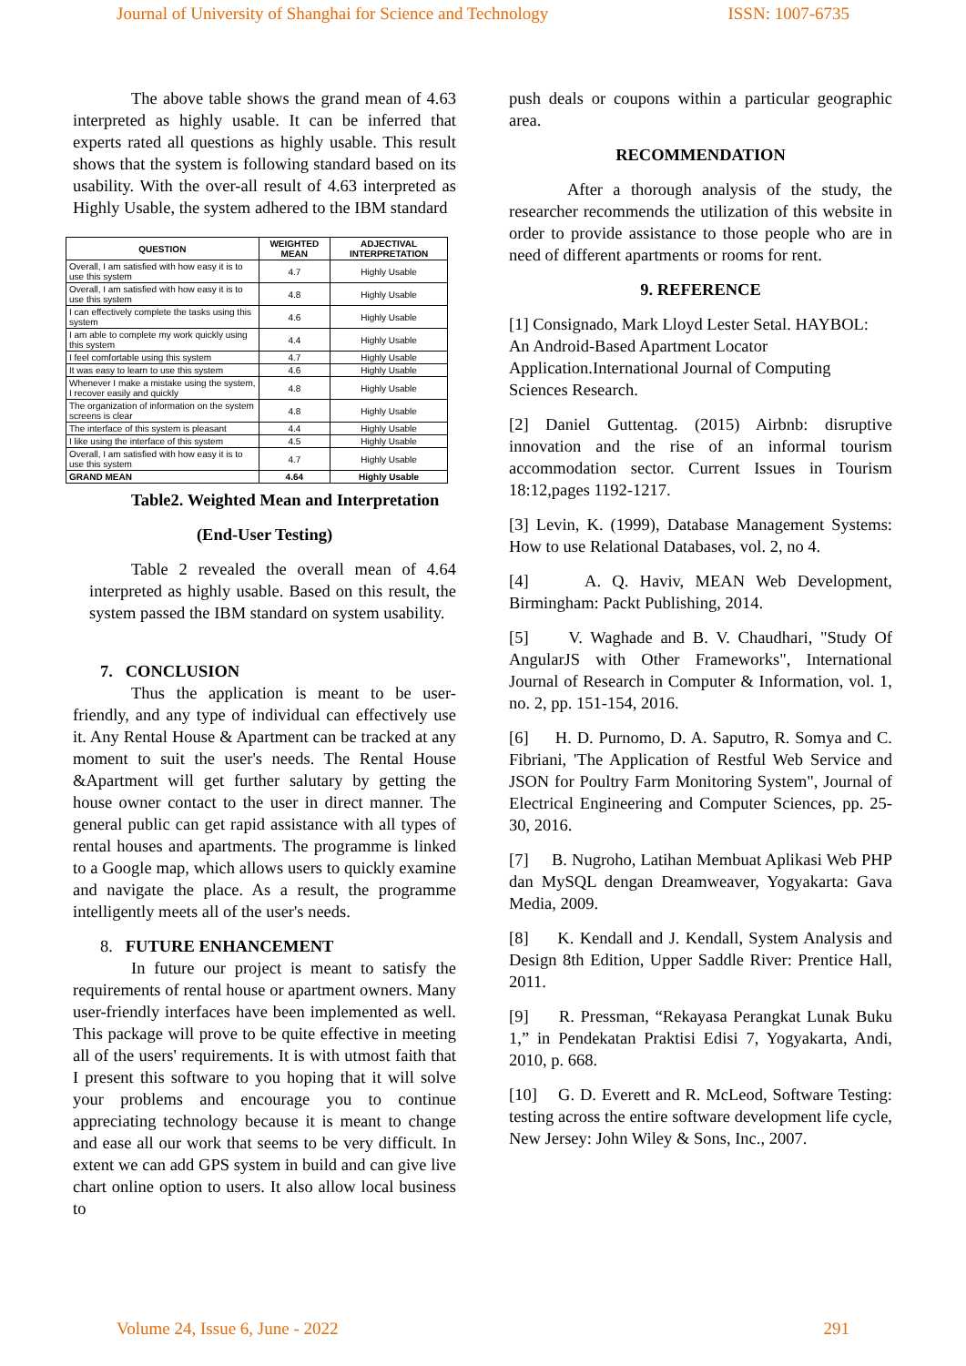Journal of University of Shanghai for Science and Technology ISSN: 1007-6735
The above table shows the grand mean of 4.63 interpreted as highly usable. It can be inferred that experts rated all questions as highly usable. This result shows that the system is following standard based on its usability. With the over-all result of 4.63 interpreted as Highly Usable, the system adhered to the IBM standard
| QUESTION | WEIGHTED MEAN | ADJECTIVAL INTERPRETATION |
| --- | --- | --- |
| Overall, I am satisfied with how easy it is to use this system | 4.7 | Highly Usable |
| Overall, I am satisfied with how easy it is to use this system | 4.8 | Highly Usable |
| I can effectively complete the tasks using this system | 4.6 | Highly Usable |
| I am able to complete my work quickly using this system | 4.4 | Highly Usable |
| I feel comfortable using this system | 4.7 | Highly Usable |
| It was easy to learn to use this system | 4.6 | Highly Usable |
| Whenever I make a mistake using the system, I recover easily and quickly | 4.8 | Highly Usable |
| The organization of information on the system screens is clear | 4.8 | Highly Usable |
| The interface of this system is pleasant | 4.4 | Highly Usable |
| I like using the interface of this system | 4.5 | Highly Usable |
| Overall, I am satisfied with how easy it is to use this system | 4.7 | Highly Usable |
| GRAND MEAN | 4.64 | Highly Usable |
Table2. Weighted Mean and Interpretation
(End-User Testing)
Table 2 revealed the overall mean of 4.64 interpreted as highly usable. Based on this result, the system passed the IBM standard on system usability.
7. CONCLUSION
Thus the application is meant to be user-friendly, and any type of individual can effectively use it. Any Rental House & Apartment can be tracked at any moment to suit the user's needs. The Rental House &Apartment will get further salutary by getting the house owner contact to the user in direct manner. The general public can get rapid assistance with all types of rental houses and apartments. The programme is linked to a Google map, which allows users to quickly examine and navigate the place. As a result, the programme intelligently meets all of the user's needs.
8. FUTURE ENHANCEMENT
In future our project is meant to satisfy the requirements of rental house or apartment owners. Many user-friendly interfaces have been implemented as well. This package will prove to be quite effective in meeting all of the users' requirements. It is with utmost faith that I present this software to you hoping that it will solve your problems and encourage you to continue appreciating technology because it is meant to change and ease all our work that seems to be very difficult. In extent we can add GPS system in build and can give live chart online option to users. It also allow local business to
push deals or coupons within a particular geographic area.
RECOMMENDATION
After a thorough analysis of the study, the researcher recommends the utilization of this website in order to provide assistance to those people who are in need of different apartments or rooms for rent.
9. REFERENCE
[1] Consignado, Mark Lloyd Lester Setal. HAYBOL: An Android-Based Apartment Locator Application.International Journal of Computing Sciences Research.
[2] Daniel Guttentag. (2015) Airbnb: disruptive innovation and the rise of an informal tourism accommodation sector. Current Issues in Tourism 18:12,pages 1192-1217.
[3] Levin, K. (1999), Database Management Systems: How to use Relational Databases, vol. 2, no 4.
[4] A. Q. Haviv, MEAN Web Development, Birmingham: Packt Publishing, 2014.
[5] V. Waghade and B. V. Chaudhari, "Study Of AngularJS with Other Frameworks", International Journal of Research in Computer & Information, vol. 1, no. 2, pp. 151-154, 2016.
[6] H. D. Purnomo, D. A. Saputro, R. Somya and C. Fibriani, 'The Application of Restful Web Service and JSON for Poultry Farm Monitoring System", Journal of Electrical Engineering and Computer Sciences, pp. 25-30, 2016.
[7] B. Nugroho, Latihan Membuat Aplikasi Web PHP dan MySQL dengan Dreamweaver, Yogyakarta: Gava Media, 2009.
[8] K. Kendall and J. Kendall, System Analysis and Design 8th Edition, Upper Saddle River: Prentice Hall, 2011.
[9] R. Pressman, “Rekayasa Perangkat Lunak Buku 1,” in Pendekatan Praktisi Edisi 7, Yogyakarta, Andi, 2010, p. 668.
[10] G. D. Everett and R. McLeod, Software Testing: testing across the entire software development life cycle, New Jersey: John Wiley & Sons, Inc., 2007.
Volume 24, Issue 6, June - 2022 291